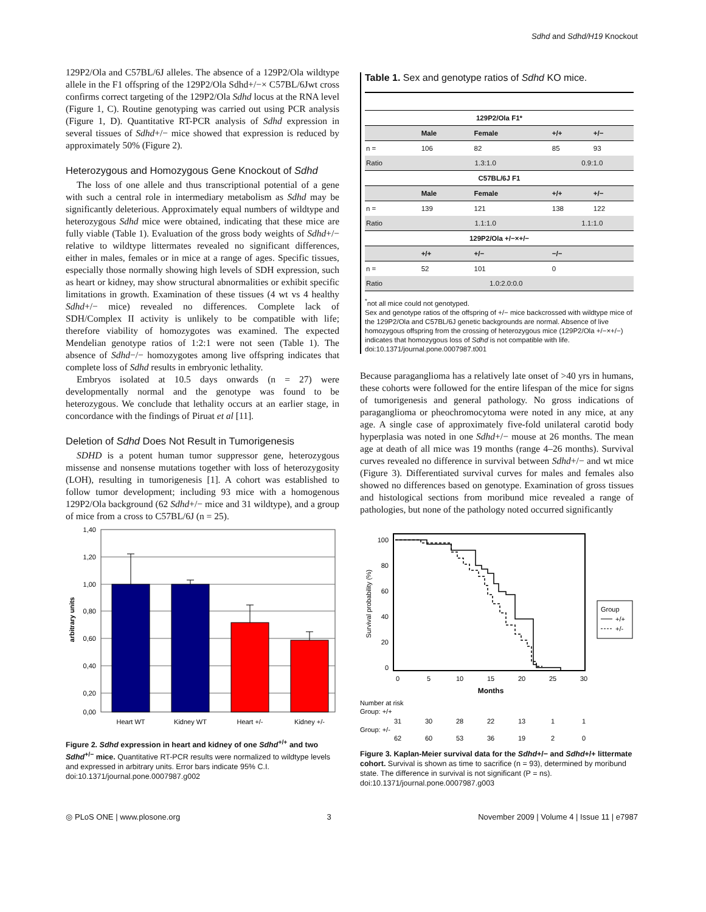Sdhd and Sdhd/H19 Knockout
129P2/Ola and C57BL/6J alleles. The absence of a 129P2/Ola wildtype allele in the F1 offspring of the 129P2/Ola Sdhd+/−× C57BL/6Jwt cross confirms correct targeting of the 129P2/Ola Sdhd locus at the RNA level (Figure 1, C). Routine genotyping was carried out using PCR analysis (Figure 1, D). Quantitative RT-PCR analysis of Sdhd expression in several tissues of Sdhd+/− mice showed that expression is reduced by approximately 50% (Figure 2).
Heterozygous and Homozygous Gene Knockout of Sdhd
The loss of one allele and thus transcriptional potential of a gene with such a central role in intermediary metabolism as Sdhd may be significantly deleterious. Approximately equal numbers of wildtype and heterozygous Sdhd mice were obtained, indicating that these mice are fully viable (Table 1). Evaluation of the gross body weights of Sdhd+/− relative to wildtype littermates revealed no significant differences, either in males, females or in mice at a range of ages. Specific tissues, especially those normally showing high levels of SDH expression, such as heart or kidney, may show structural abnormalities or exhibit specific limitations in growth. Examination of these tissues (4 wt vs 4 healthy Sdhd+/− mice) revealed no differences. Complete lack of SDH/Complex II activity is unlikely to be compatible with life; therefore viability of homozygotes was examined. The expected Mendelian genotype ratios of 1:2:1 were not seen (Table 1). The absence of Sdhd−/− homozygotes among live offspring indicates that complete loss of Sdhd results in embryonic lethality.
Embryos isolated at 10.5 days onwards (n = 27) were developmentally normal and the genotype was found to be heterozygous. We conclude that lethality occurs at an earlier stage, in concordance with the findings of Piruat et al [11].
Deletion of Sdhd Does Not Result in Tumorigenesis
SDHD is a potent human tumor suppressor gene, heterozygous missense and nonsense mutations together with loss of heterozygosity (LOH), resulting in tumorigenesis [1]. A cohort was established to follow tumor development; including 93 mice with a homogenous 129P2/Ola background (62 Sdhd+/− mice and 31 wildtype), and a group of mice from a cross to C57BL/6J (n = 25).
1,40
1,20
1,00
0,80
0,60
0,40
0,20
0,00
arbitrary units
Heart WT
Kidney WT
Heart +/-
Kidney +/-
Figure 2. Sdhd expression in heart and kidney of one Sdhd<sup>+/+</sup> and two Sdhd<sup>+/−</sup> mice. Quantitative RT-PCR results were normalized to wildtype levels and expressed in arbitrary units. Error bars indicate 95% C.I.
doi:10.1371/journal.pone.0007987.g002
Table 1. Sex and genotype ratios of Sdhd KO mice.
| 129P2/Ola F1* | | | | |
| --- | --- | --- | --- | --- |
| | Male | Female | +/+ | +/− |
| n = | 106 | 82 | 85 | 93 |
| Ratio | 1.3:1.0 | | 0.9:1.0 | |
| C57BL/6J F1 | | | | |
| | Male | Female | +/+ | +/− |
| n = | 139 | 121 | 138 | 122 |
| Ratio | 1.1:1.0 | | 1.1:1.0 | |
| 129P2/Ola +/−×+/− | | | | |
| | +/+ | +/− | −/− | |
| n = | 52 | 101 | 0 | |
| Ratio | 1.0:2.0:0.0 | | | |
<sup>*</sup> not all mice could not genotyped.
Sex and genotype ratios of the offspring of +/− mice backcrossed with wildtype mice of the 129P2/Ola and C57BL/6J genetic backgrounds are normal. Absence of live homozygous offspring from the crossing of heterozygous mice (129P2/Ola +/−×+/−) indicates that homozygous loss of Sdhd is not compatible with life.
doi:10.1371/journal.pone.0007987.t001
Because paraganglioma has a relatively late onset of >40 yrs in humans, these cohorts were followed for the entire lifespan of the mice for signs of tumorigenesis and general pathology. No gross indications of paraganglioma or pheochromocytoma were noted in any mice, at any age. A single case of approximately five-fold unilateral carotid body hyperplasia was noted in one Sdhd+/− mouse at 26 months. The mean age at death of all mice was 19 months (range 4–26 months). Survival curves revealed no difference in survival between Sdhd+/− and wt mice (Figure 3). Differentiated survival curves for males and females also showed no differences based on genotype. Examination of gross tissues and histological sections from moribund mice revealed a range of pathologies, but none of the pathology noted occurred significantly
100
80
60
40
20
0
Survival probability (%)
0
5
10
15
20
25
30
Months
Group
+/+
+/-
Number at risk
Group: +/+
31
30
28
22
13
1
1
Group: +/-
62
60
53
36
19
2
0
Figure 3. Kaplan-Meier survival data for the Sdhd+/− and Sdhd+/+ littermate cohort. Survival is shown as time to sacrifice (n = 93), determined by moribund state. The difference in survival is not significant (P = ns).
doi:10.1371/journal.pone.0007987.g003
◎ PLoS ONE | www.plosone.org 3 November 2009 | Volume 4 | Issue 11 | e7987